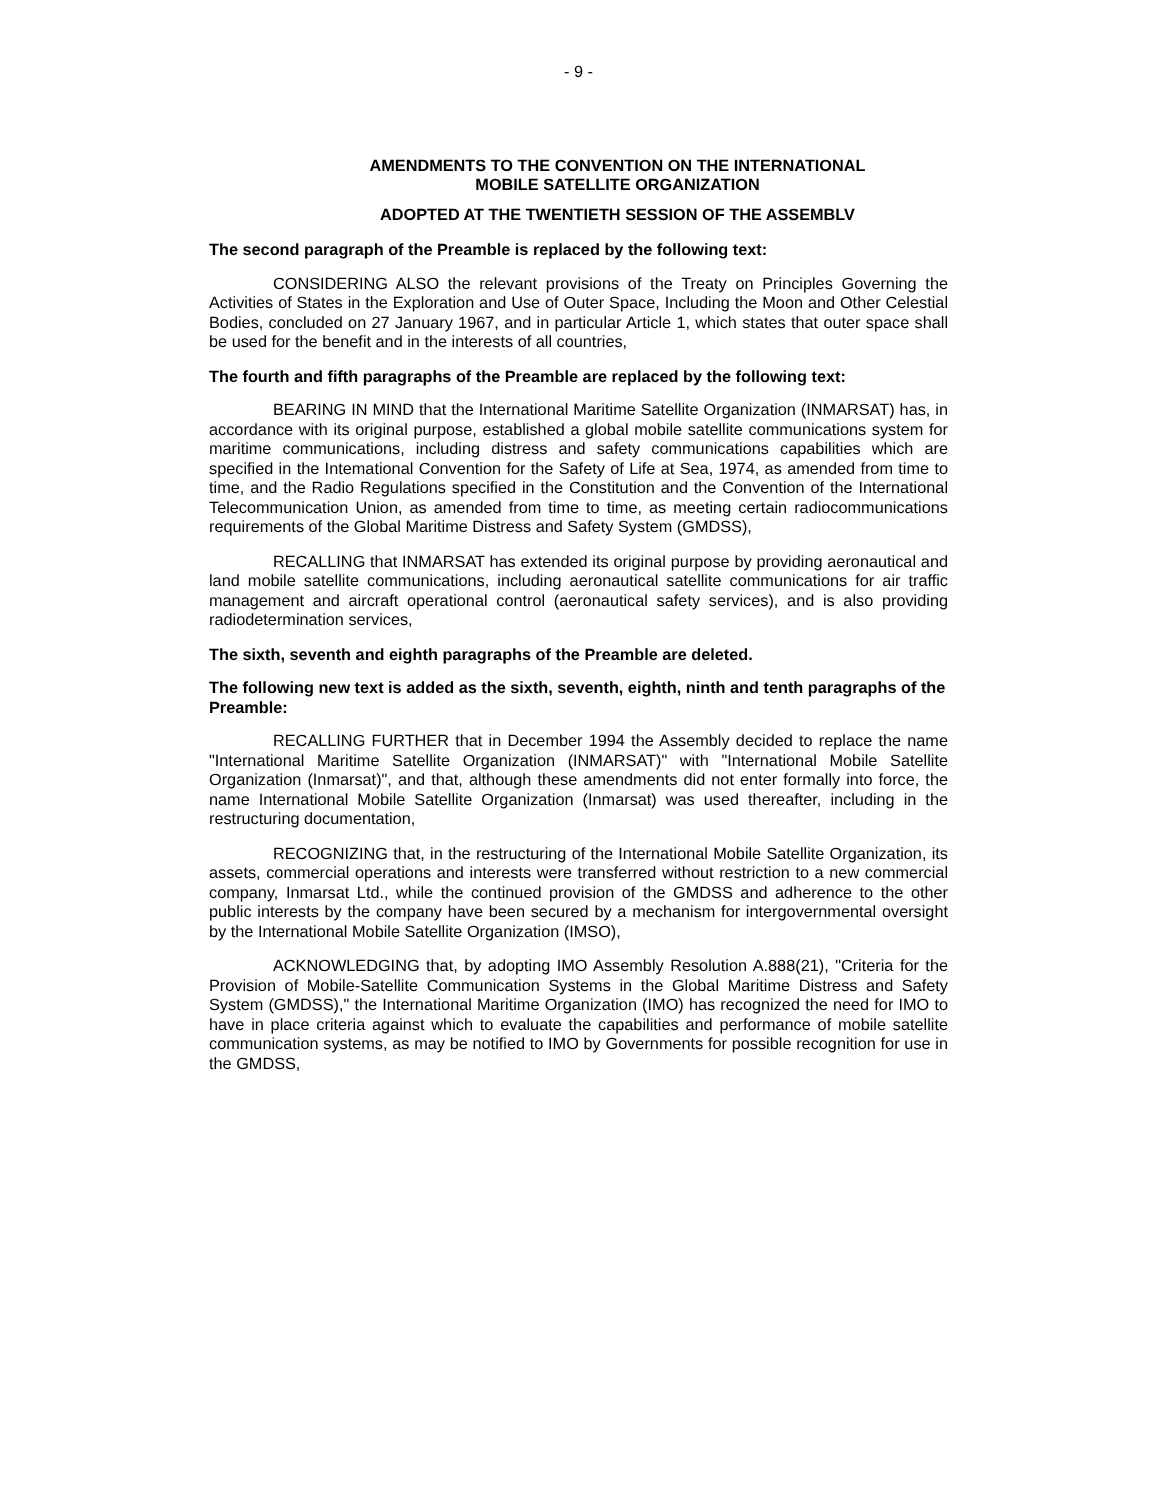- 9 -
AMENDMENTS TO THE CONVENTION ON THE INTERNATIONAL
MOBILE SATELLITE ORGANIZATION
ADOPTED AT THE TWENTIETH SESSION OF THE ASSEMBLV
The second paragraph of the Preamble is replaced by the following text:
CONSIDERING ALSO the relevant provisions of the Treaty on Principles Governing the Activities of States in the Exploration and Use of Outer Space, Including the Moon and Other Celestial Bodies, concluded on 27 January 1967, and in particular Article 1, which states that outer space shall be used for the benefit and in the interests of all countries,
The fourth and fifth paragraphs of the Preamble are replaced by the following text:
BEARING IN MIND that the International Maritime Satellite Organization (INMARSAT) has, in accordance with its original purpose, established a global mobile satellite communications system for maritime communications, including distress and safety communications capabilities which are specified in the Intemational Convention for the Safety of Life at Sea, 1974, as amended from time to time, and the Radio Regulations specified in the Constitution and the Convention of the International Telecommunication Union, as amended from time to time, as meeting certain radiocommunications requirements of the Global Maritime Distress and Safety System (GMDSS),
RECALLING that INMARSAT has extended its original purpose by providing aeronautical and land mobile satellite communications, including aeronautical satellite communications for air traffic management and aircraft operational control (aeronautical safety services), and is also providing radiodetermination services,
The sixth, seventh and eighth paragraphs of the Preamble are deleted.
The following new text is added as the sixth, seventh, eighth, ninth and tenth paragraphs of the Preamble:
RECALLING FURTHER that in December 1994 the Assembly decided to replace the name "International Maritime Satellite Organization (INMARSAT)" with "International Mobile Satellite Organization (Inmarsat)", and that, although these amendments did not enter formally into force, the name International Mobile Satellite Organization (Inmarsat) was used thereafter, including in the restructuring documentation,
RECOGNIZING that, in the restructuring of the International Mobile Satellite Organization, its assets, commercial operations and interests were transferred without restriction to a new commercial company, Inmarsat Ltd., while the continued provision of the GMDSS and adherence to the other public interests by the company have been secured by a mechanism for intergovernmental oversight by the International Mobile Satellite Organization (IMSO),
ACKNOWLEDGING that, by adopting IMO Assembly Resolution A.888(21), "Criteria for the Provision of Mobile-Satellite Communication Systems in the Global Maritime Distress and Safety System (GMDSS)," the International Maritime Organization (IMO) has recognized the need for IMO to have in place criteria against which to evaluate the capabilities and performance of mobile satellite communication systems, as may be notified to IMO by Governments for possible recognition for use in the GMDSS,